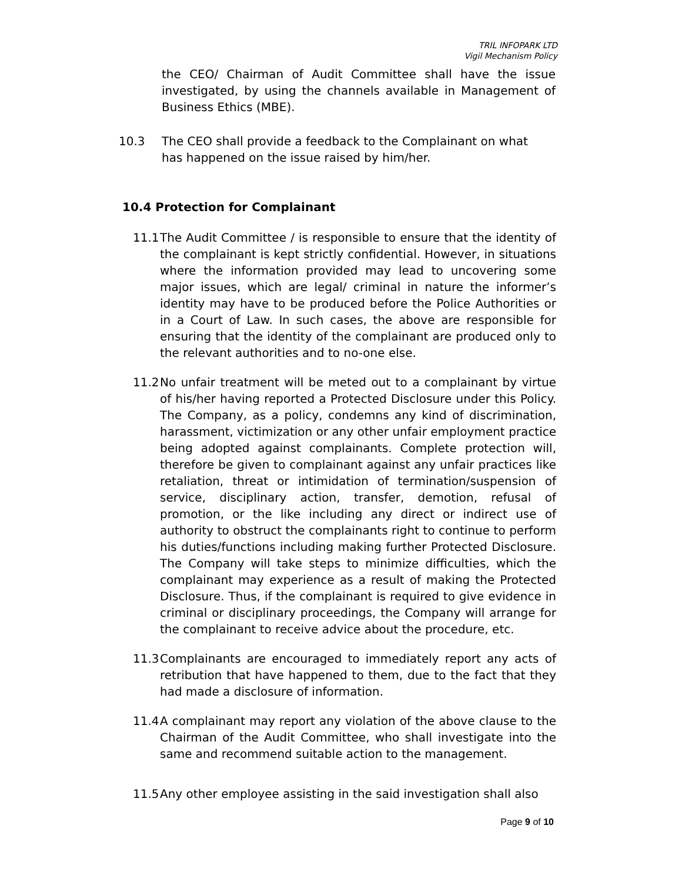TRIL INFOPARK LTD
Vigil Mechanism Policy
the CEO/ Chairman of Audit Committee shall have the issue investigated, by using the channels available in Management of Business Ethics (MBE).
10.3 The CEO shall provide a feedback to the Complainant on what has happened on the issue raised by him/her.
10.4 Protection for Complainant
11.1
The Audit Committee / is responsible to ensure that the identity of the complainant is kept strictly confidential. However, in situations where the information provided may lead to uncovering some major issues, which are legal/ criminal in nature the informer’s identity may have to be produced before the Police Authorities or in a Court of Law. In such cases, the above are responsible for ensuring that the identity of the complainant are produced only to the relevant authorities and to no-one else.
11.2
No unfair treatment will be meted out to a complainant by virtue of his/her having reported a Protected Disclosure under this Policy. The Company, as a policy, condemns any kind of discrimination, harassment, victimization or any other unfair employment practice being adopted against complainants. Complete protection will, therefore be given to complainant against any unfair practices like retaliation, threat or intimidation of termination/suspension of service, disciplinary action, transfer, demotion, refusal of promotion, or the like including any direct or indirect use of authority to obstruct the complainants right to continue to perform his duties/functions including making further Protected Disclosure. The Company will take steps to minimize difficulties, which the complainant may experience as a result of making the Protected Disclosure. Thus, if the complainant is required to give evidence in criminal or disciplinary proceedings, the Company will arrange for the complainant to receive advice about the procedure, etc.
11.3
Complainants are encouraged to immediately report any acts of retribution that have happened to them, due to the fact that they had made a disclosure of information.
11.4
A complainant may report any violation of the above clause to the Chairman of the Audit Committee, who shall investigate into the same and recommend suitable action to the management.
11.5
Any other employee assisting in the said investigation shall also
Page 9 of 10